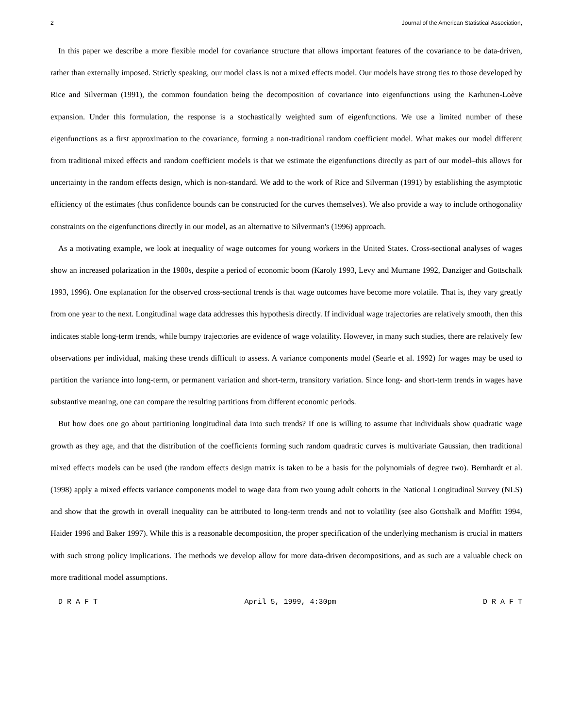2 Journal of the American Statistical Association,
In this paper we describe a more flexible model for covariance structure that allows important features of the covariance to be data-driven, rather than externally imposed. Strictly speaking, our model class is not a mixed effects model. Our models have strong ties to those developed by Rice and Silverman (1991), the common foundation being the decomposition of covariance into eigenfunctions using the Karhunen-Loève expansion. Under this formulation, the response is a stochastically weighted sum of eigenfunctions. We use a limited number of these eigenfunctions as a first approximation to the covariance, forming a non-traditional random coefficient model. What makes our model different from traditional mixed effects and random coefficient models is that we estimate the eigenfunctions directly as part of our model–this allows for uncertainty in the random effects design, which is non-standard. We add to the work of Rice and Silverman (1991) by establishing the asymptotic efficiency of the estimates (thus confidence bounds can be constructed for the curves themselves). We also provide a way to include orthogonality constraints on the eigenfunctions directly in our model, as an alternative to Silverman's (1996) approach.
As a motivating example, we look at inequality of wage outcomes for young workers in the United States. Cross-sectional analyses of wages show an increased polarization in the 1980s, despite a period of economic boom (Karoly 1993, Levy and Murnane 1992, Danziger and Gottschalk 1993, 1996). One explanation for the observed cross-sectional trends is that wage outcomes have become more volatile. That is, they vary greatly from one year to the next. Longitudinal wage data addresses this hypothesis directly. If individual wage trajectories are relatively smooth, then this indicates stable long-term trends, while bumpy trajectories are evidence of wage volatility. However, in many such studies, there are relatively few observations per individual, making these trends difficult to assess. A variance components model (Searle et al. 1992) for wages may be used to partition the variance into long-term, or permanent variation and short-term, transitory variation. Since long- and short-term trends in wages have substantive meaning, one can compare the resulting partitions from different economic periods.
But how does one go about partitioning longitudinal data into such trends? If one is willing to assume that individuals show quadratic wage growth as they age, and that the distribution of the coefficients forming such random quadratic curves is multivariate Gaussian, then traditional mixed effects models can be used (the random effects design matrix is taken to be a basis for the polynomials of degree two). Bernhardt et al. (1998) apply a mixed effects variance components model to wage data from two young adult cohorts in the National Longitudinal Survey (NLS) and show that the growth in overall inequality can be attributed to long-term trends and not to volatility (see also Gottshalk and Moffitt 1994, Haider 1996 and Baker 1997). While this is a reasonable decomposition, the proper specification of the underlying mechanism is crucial in matters with such strong policy implications. The methods we develop allow for more data-driven decompositions, and as such are a valuable check on more traditional model assumptions.
D R A F T April 5, 1999, 4:30pm D R A F T